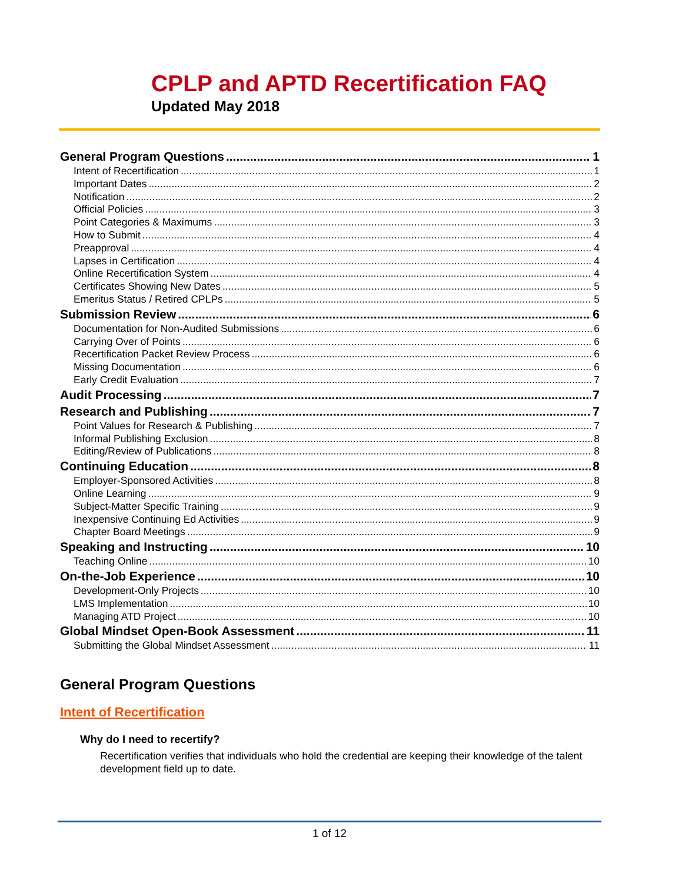CPLP and APTD Recertification FAQ
Updated May 2018
General Program Questions 1
Intent of Recertification 1
Important Dates 2
Notification 2
Official Policies 3
Point Categories & Maximums 3
How to Submit 4
Preapproval 4
Lapses in Certification 4
Online Recertification System 4
Certificates Showing New Dates 5
Emeritus Status / Retired CPLPs 5
Submission Review 6
Documentation for Non-Audited Submissions 6
Carrying Over of Points 6
Recertification Packet Review Process 6
Missing Documentation 6
Early Credit Evaluation 7
Audit Processing 7
Research and Publishing 7
Point Values for Research & Publishing 7
Informal Publishing Exclusion 8
Editing/Review of Publications 8
Continuing Education 8
Employer-Sponsored Activities 8
Online Learning 9
Subject-Matter Specific Training 9
Inexpensive Continuing Ed Activities 9
Chapter Board Meetings 9
Speaking and Instructing 10
Teaching Online 10
On-the-Job Experience 10
Development-Only Projects 10
LMS Implementation 10
Managing ATD Project 10
Global Mindset Open-Book Assessment 11
Submitting the Global Mindset Assessment 11
General Program Questions
Intent of Recertification
Why do I need to recertify?
Recertification verifies that individuals who hold the credential are keeping their knowledge of the talent development field up to date.
1 of 12